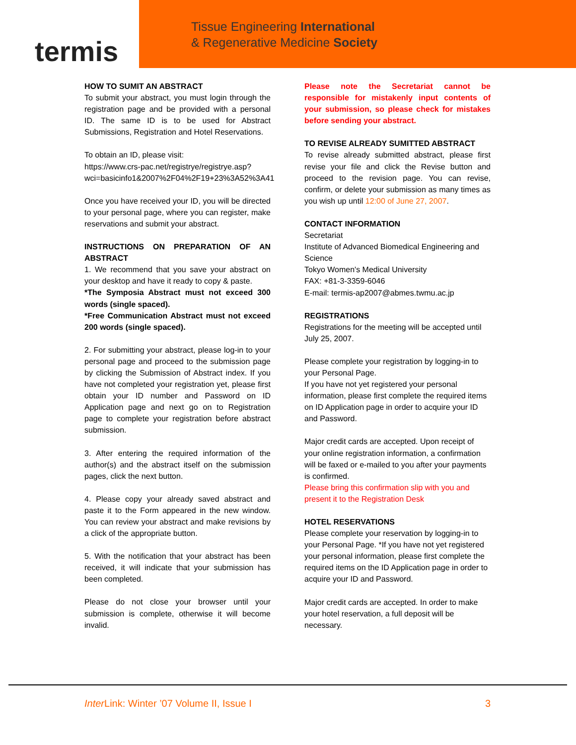termis
Tissue Engineering International
& Regenerative Medicine Society
HOW TO SUMIT AN ABSTRACT
To submit your abstract, you must login through the registration page and be provided with a personal ID. The same ID is to be used for Abstract Submissions, Registration and Hotel Reservations.
To obtain an ID, please visit:
https://www.crs-pac.net/registrye/registrye.asp?wci=basicinfo1&2007%2F04%2F19+23%3A52%3A41
Once you have received your ID, you will be directed to your personal page, where you can register, make reservations and submit your abstract.
INSTRUCTIONS ON PREPARATION OF AN ABSTRACT
1. We recommend that you save your abstract on your desktop and have it ready to copy & paste.
*The Symposia Abstract must not exceed 300 words (single spaced).
*Free Communication Abstract must not exceed 200 words (single spaced).
2. For submitting your abstract, please log-in to your personal page and proceed to the submission page by clicking the Submission of Abstract index. If you have not completed your registration yet, please first obtain your ID number and Password on ID Application page and next go on to Registration page to complete your registration before abstract submission.
3. After entering the required information of the author(s) and the abstract itself on the submission pages, click the next button.
4. Please copy your already saved abstract and paste it to the Form appeared in the new window. You can review your abstract and make revisions by a click of the appropriate button.
5. With the notification that your abstract has been received, it will indicate that your submission has been completed.
Please do not close your browser until your submission is complete, otherwise it will become invalid.
Please note the Secretariat cannot be responsible for mistakenly input contents of your submission, so please check for mistakes before sending your abstract.
TO REVISE ALREADY SUMITTED ABSTRACT
To revise already submitted abstract, please first revise your file and click the Revise button and proceed to the revision page. You can revise, confirm, or delete your submission as many times as you wish up until 12:00 of June 27, 2007.
CONTACT INFORMATION
Secretariat
Institute of Advanced Biomedical Engineering and Science
Tokyo Women's Medical University
FAX: +81-3-3359-6046
E-mail: termis-ap2007@abmes.twmu.ac.jp
REGISTRATIONS
Registrations for the meeting will be accepted until July 25, 2007.
Please complete your registration by logging-in to your Personal Page.
If you have not yet registered your personal information, please first complete the required items on ID Application page in order to acquire your ID and Password.
Major credit cards are accepted. Upon receipt of your online registration information, a confirmation will be faxed or e-mailed to you after your payments is confirmed.
Please bring this confirmation slip with you and present it to the Registration Desk
HOTEL RESERVATIONS
Please complete your reservation by logging-in to your Personal Page. *If you have not yet registered your personal information, please first complete the required items on the ID Application page in order to acquire your ID and Password.
Major credit cards are accepted. In order to make your hotel reservation, a full deposit will be necessary.
Inter Link: Winter ’07 Volume II, Issue I 3